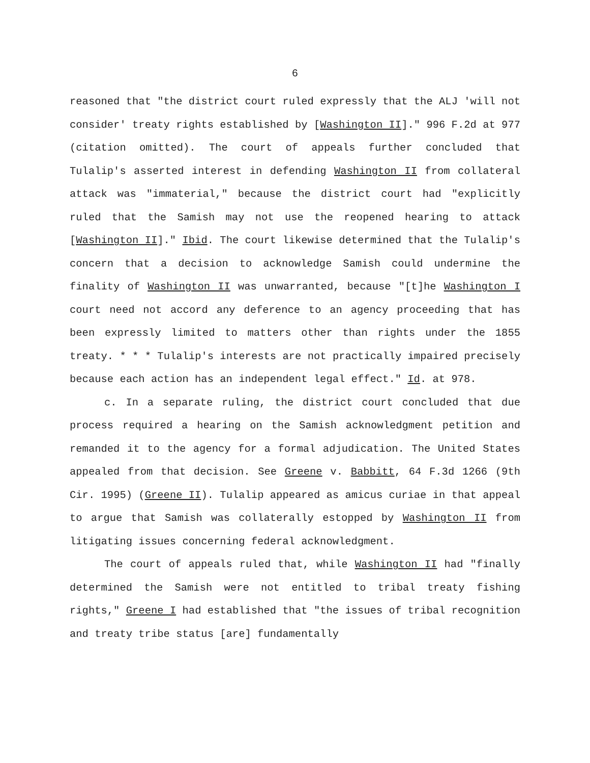6
reasoned that "the district court ruled expressly that the ALJ 'will not consider' treaty rights established by [Washington II]." 996 F.2d at 977 (citation omitted). The court of appeals further concluded that Tulalip's asserted interest in defending Washington II from collateral attack was "immaterial," because the district court had "explicitly ruled that the Samish may not use the reopened hearing to attack [Washington II]." Ibid. The court likewise determined that the Tulalip's concern that a decision to acknowledge Samish could undermine the finality of Washington II was unwarranted, because "[t]he Washington I court need not accord any deference to an agency proceeding that has been expressly limited to matters other than rights under the 1855 treaty. * * * Tulalip's interests are not practically impaired precisely because each action has an independent legal effect." Id. at 978.
c. In a separate ruling, the district court concluded that due process required a hearing on the Samish acknowledgment petition and remanded it to the agency for a formal adjudication. The United States appealed from that decision. See Greene v. Babbitt, 64 F.3d 1266 (9th Cir. 1995) (Greene II). Tulalip appeared as amicus curiae in that appeal to argue that Samish was collaterally estopped by Washington II from litigating issues concerning federal acknowledgment.
The court of appeals ruled that, while Washington II had "finally determined the Samish were not entitled to tribal treaty fishing rights," Greene I had established that "the issues of tribal recognition and treaty tribe status [are] fundamentally